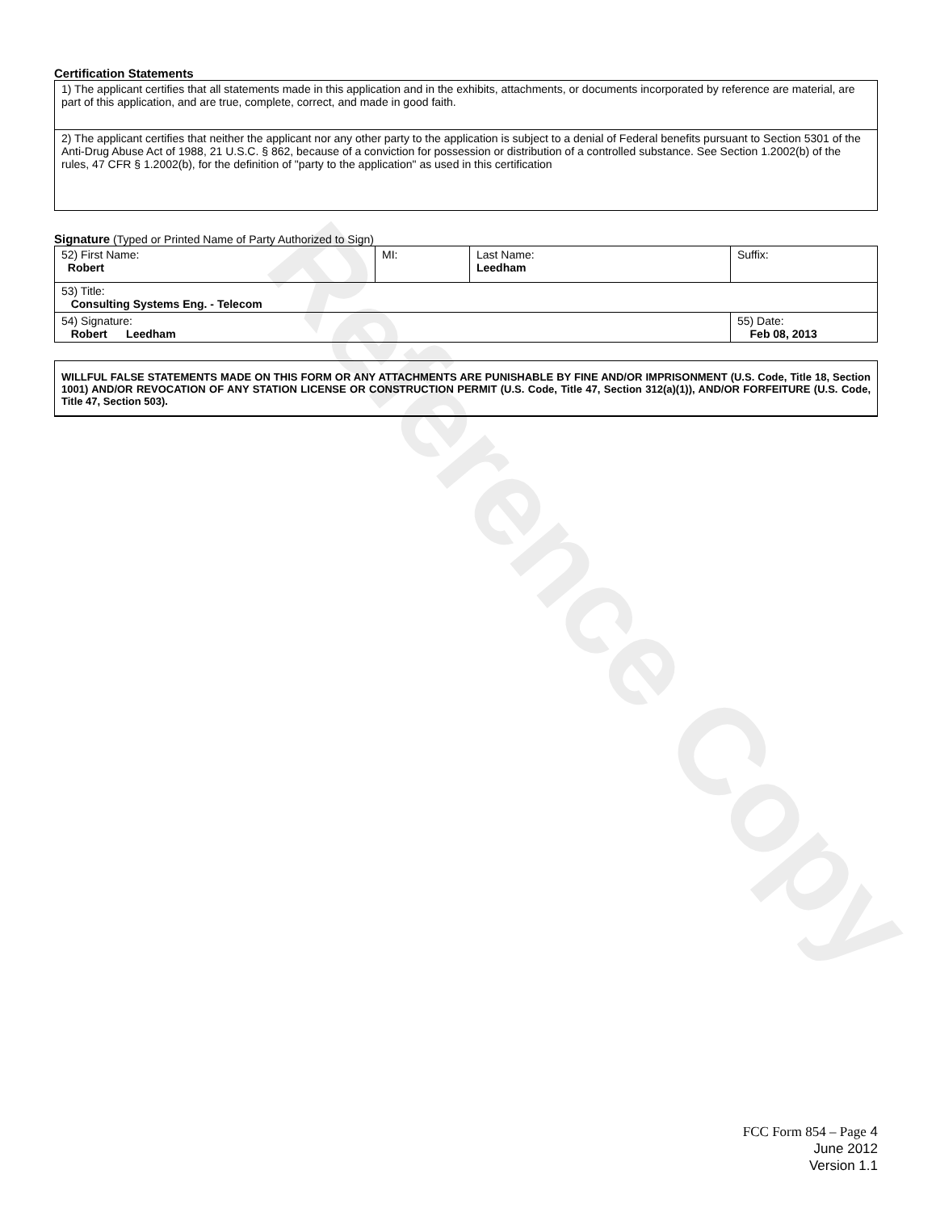Reference Copy
Certification Statements
| 1) The applicant certifies that all statements made in this application and in the exhibits, attachments, or documents incorporated by reference are material, are part of this application, and are true, complete, correct, and made in good faith. |
| 2) The applicant certifies that neither the applicant nor any other party to the application is subject to a denial of Federal benefits pursuant to Section 5301 of the Anti-Drug Abuse Act of 1988, 21 U.S.C. § 862, because of a conviction for possession or distribution of a controlled substance. See Section 1.2002(b) of the rules, 47 CFR § 1.2002(b), for the definition of "party to the application" as used in this certification |
Signature (Typed or Printed Name of Party Authorized to Sign)
| 52) First Name: Robert | MI: | Last Name: Leedham | Suffix: |
| 53) Title: Consulting Systems Eng. - Telecom | | | |
| 54) Signature: Robert Leedham | | | 55) Date: Feb 08, 2013 |
WILLFUL FALSE STATEMENTS MADE ON THIS FORM OR ANY ATTACHMENTS ARE PUNISHABLE BY FINE AND/OR IMPRISONMENT (U.S. Code, Title 18, Section 1001) AND/OR REVOCATION OF ANY STATION LICENSE OR CONSTRUCTION PERMIT (U.S. Code, Title 47, Section 312(a)(1)), AND/OR FORFEITURE (U.S. Code, Title 47, Section 503).
FCC Form 854 – Page 4
June 2012
Version 1.1